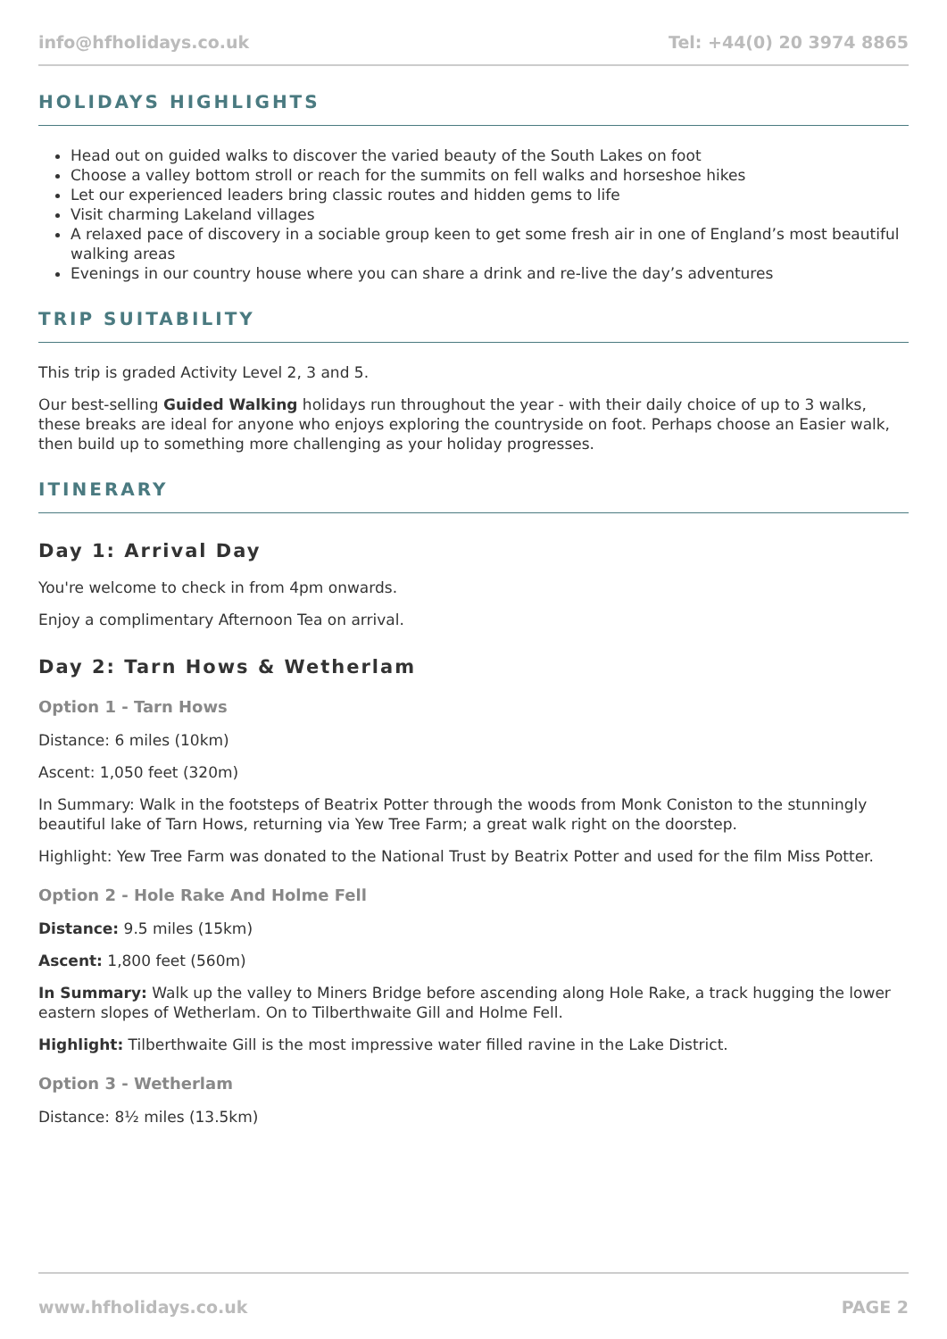info@hfholidays.co.uk Tel: +44(0) 20 3974 8865
HOLIDAYS HIGHLIGHTS
Head out on guided walks to discover the varied beauty of the South Lakes on foot
Choose a valley bottom stroll or reach for the summits on fell walks and horseshoe hikes
Let our experienced leaders bring classic routes and hidden gems to life
Visit charming Lakeland villages
A relaxed pace of discovery in a sociable group keen to get some fresh air in one of England’s most beautiful walking areas
Evenings in our country house where you can share a drink and re-live the day’s adventures
TRIP SUITABILITY
This trip is graded Activity Level 2, 3 and 5.
Our best-selling Guided Walking holidays run throughout the year - with their daily choice of up to 3 walks, these breaks are ideal for anyone who enjoys exploring the countryside on foot. Perhaps choose an Easier walk, then build up to something more challenging as your holiday progresses.
ITINERARY
Day 1: Arrival Day
You're welcome to check in from 4pm onwards.
Enjoy a complimentary Afternoon Tea on arrival.
Day 2: Tarn Hows & Wetherlam
Option 1 - Tarn Hows
Distance: 6 miles (10km)
Ascent: 1,050 feet (320m)
In Summary: Walk in the footsteps of Beatrix Potter through the woods from Monk Coniston to the stunningly beautiful lake of Tarn Hows, returning via Yew Tree Farm; a great walk right on the doorstep.
Highlight: Yew Tree Farm was donated to the National Trust by Beatrix Potter and used for the film Miss Potter.
Option 2 - Hole Rake And Holme Fell
Distance: 9.5 miles (15km)
Ascent: 1,800 feet (560m)
In Summary: Walk up the valley to Miners Bridge before ascending along Hole Rake, a track hugging the lower eastern slopes of Wetherlam. On to Tilberthwaite Gill and Holme Fell.
Highlight: Tilberthwaite Gill is the most impressive water filled ravine in the Lake District.
Option 3 - Wetherlam
Distance: 8½ miles (13.5km)
www.hfholidays.co.uk PAGE 2